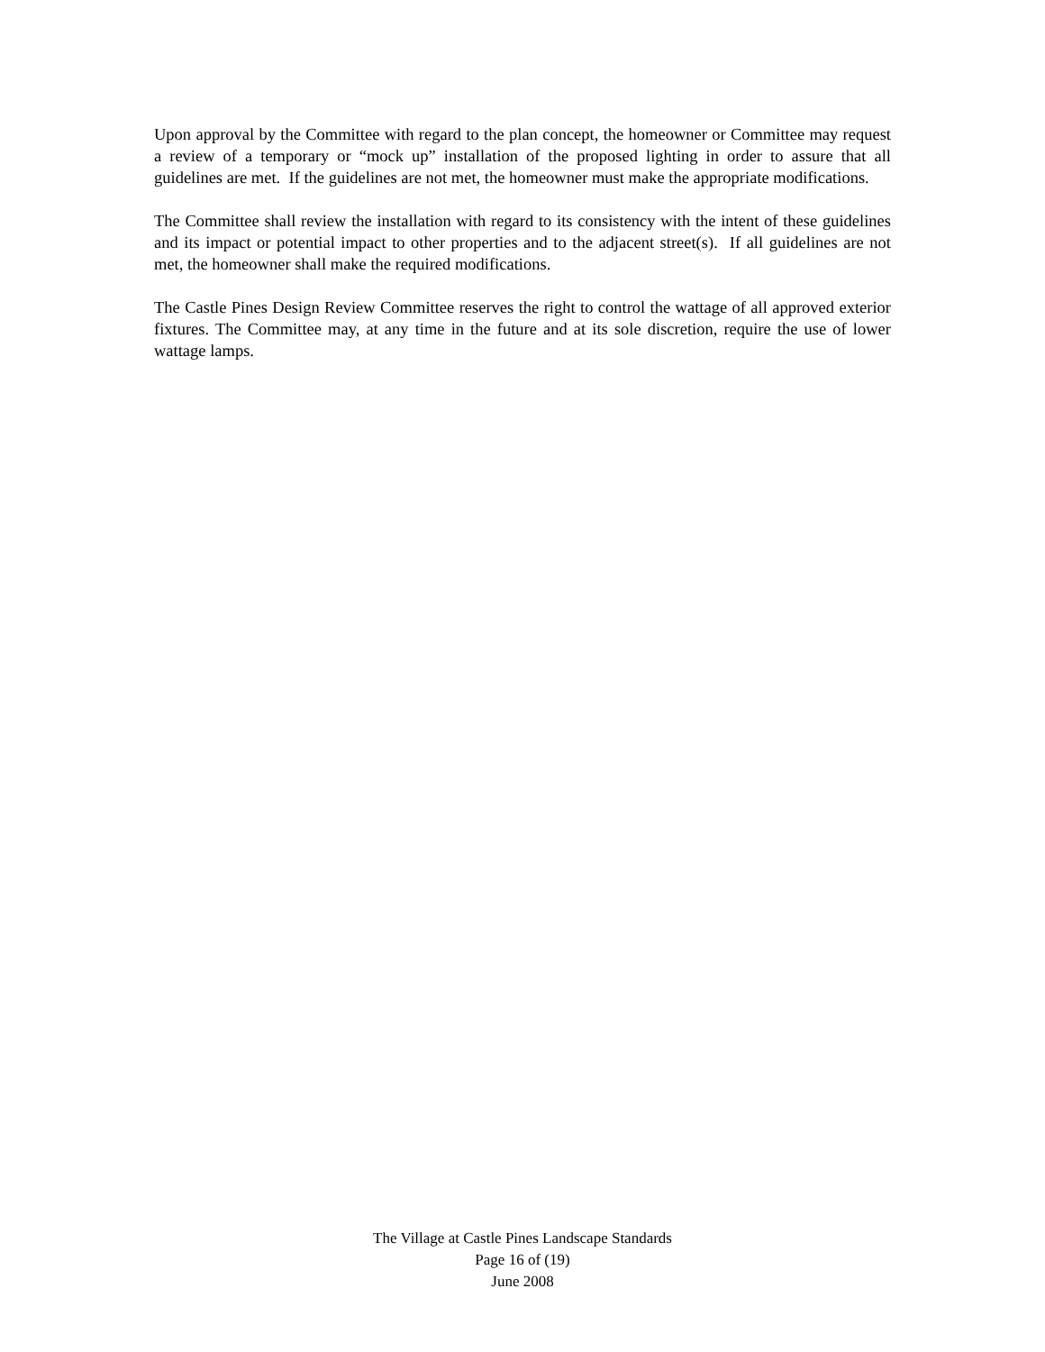Upon approval by the Committee with regard to the plan concept, the homeowner or Committee may request a review of a temporary or “mock up” installation of the proposed lighting in order to assure that all guidelines are met. If the guidelines are not met, the homeowner must make the appropriate modifications.
The Committee shall review the installation with regard to its consistency with the intent of these guidelines and its impact or potential impact to other properties and to the adjacent street(s). If all guidelines are not met, the homeowner shall make the required modifications.
The Castle Pines Design Review Committee reserves the right to control the wattage of all approved exterior fixtures. The Committee may, at any time in the future and at its sole discretion, require the use of lower wattage lamps.
The Village at Castle Pines Landscape Standards
Page 16 of (19)
June 2008